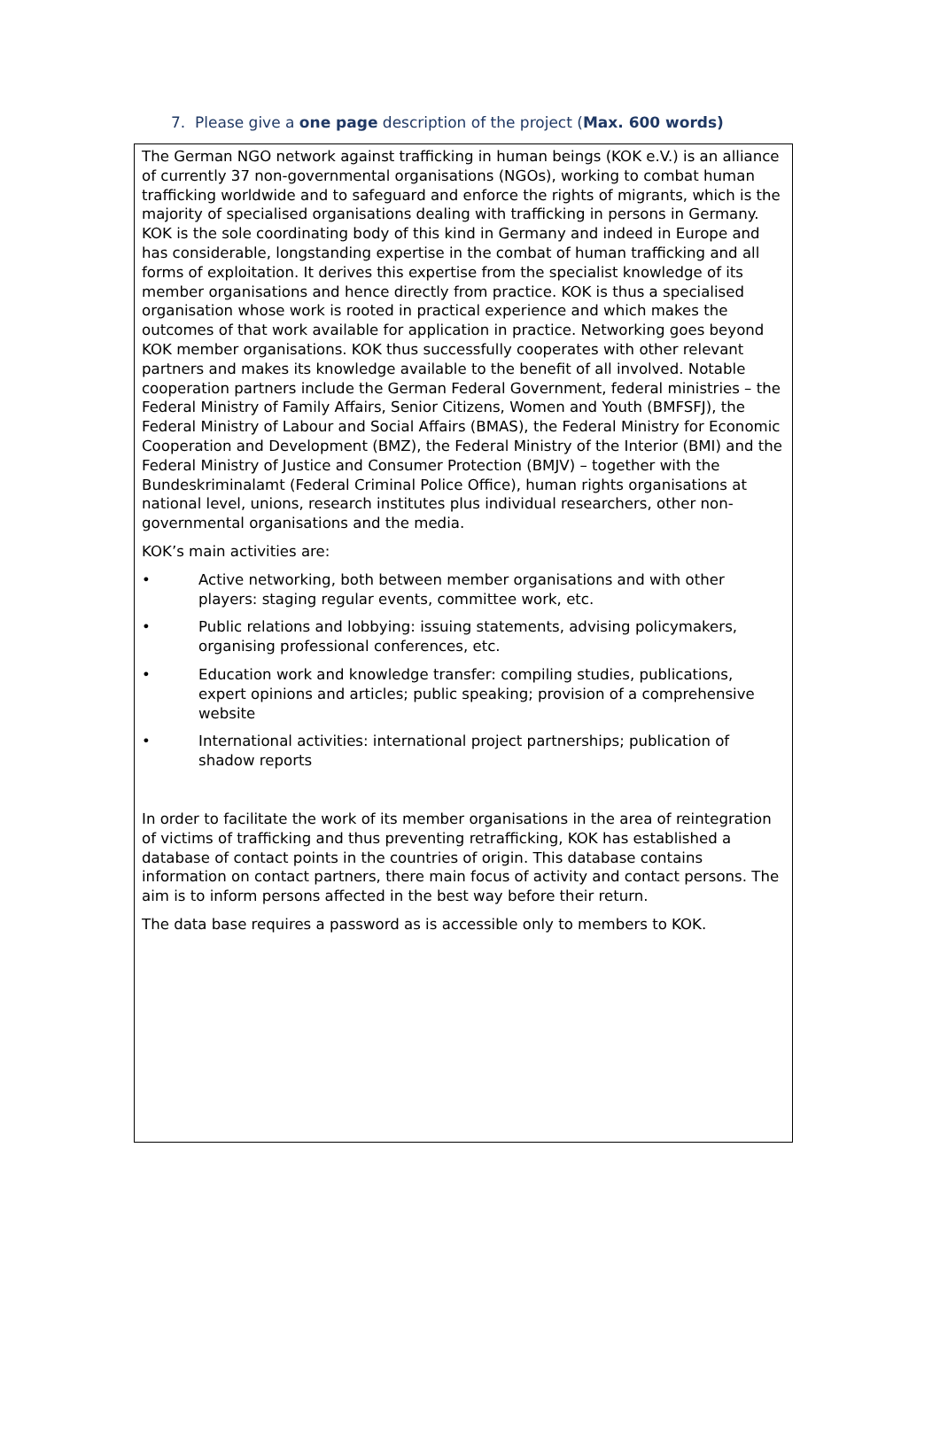7. Please give a one page description of the project (Max. 600 words)
The German NGO network against trafficking in human beings (KOK e.V.) is an alliance of currently 37 non-governmental organisations (NGOs), working to combat human trafficking worldwide and to safeguard and enforce the rights of migrants, which is the majority of specialised organisations dealing with trafficking in persons in Germany. KOK is the sole coordinating body of this kind in Germany and indeed in Europe and has considerable, longstanding expertise in the combat of human trafficking and all forms of exploitation. It derives this expertise from the specialist knowledge of its member organisations and hence directly from practice. KOK is thus a specialised organisation whose work is rooted in practical experience and which makes the outcomes of that work available for application in practice. Networking goes beyond KOK member organisations. KOK thus successfully cooperates with other relevant partners and makes its knowledge available to the benefit of all involved. Notable cooperation partners include the German Federal Government, federal ministries – the Federal Ministry of Family Affairs, Senior Citizens, Women and Youth (BMFSFJ), the Federal Ministry of Labour and Social Affairs (BMAS), the Federal Ministry for Economic Cooperation and Development (BMZ), the Federal Ministry of the Interior (BMI) and the Federal Ministry of Justice and Consumer Protection (BMJV) – together with the Bundeskriminalamt (Federal Criminal Police Office), human rights organisations at national level, unions, research institutes plus individual researchers, other non-governmental organisations and the media.
KOK’s main activities are:
• Active networking, both between member organisations and with other players: staging regular events, committee work, etc.
• Public relations and lobbying: issuing statements, advising policymakers, organising professional conferences, etc.
• Education work and knowledge transfer: compiling studies, publications, expert opinions and articles; public speaking; provision of a comprehensive website
• International activities: international project partnerships; publication of shadow reports
In order to facilitate the work of its member organisations in the area of reintegration of victims of trafficking and thus preventing retrafficking, KOK has established a database of contact points in the countries of origin. This database contains information on contact partners, there main focus of activity and contact persons. The aim is to inform persons affected in the best way before their return.
The data base requires a password as is accessible only to members to KOK.